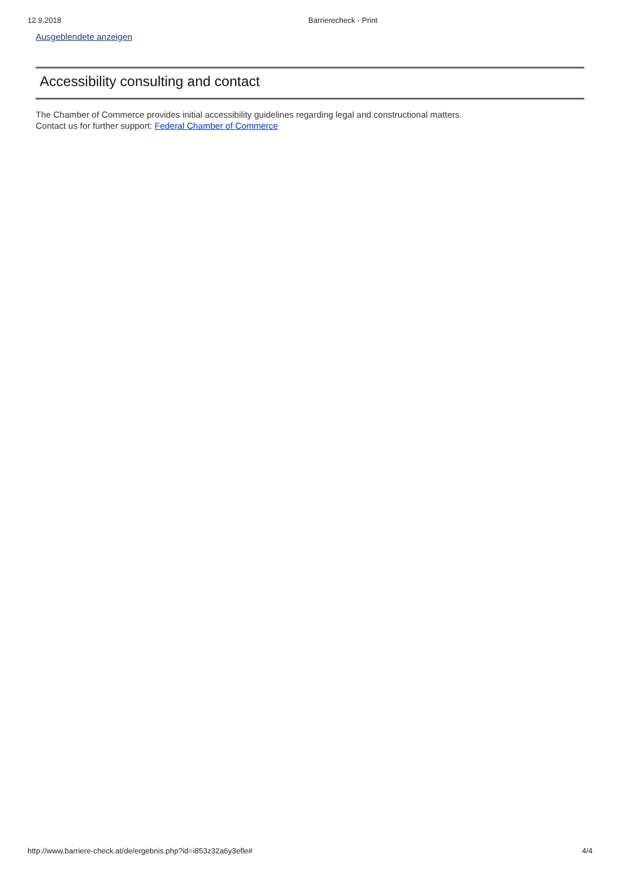12.9.2018 Barrierecheck - Print
Ausgeblendete anzeigen
Accessibility consulting and contact
The Chamber of Commerce provides initial accessibility guidelines regarding legal and constructional matters.
Contact us for further support: Federal Chamber of Commerce
http://www.barriere-check.at/de/ergebnis.php?id=i853z32a6y3efle# 4/4